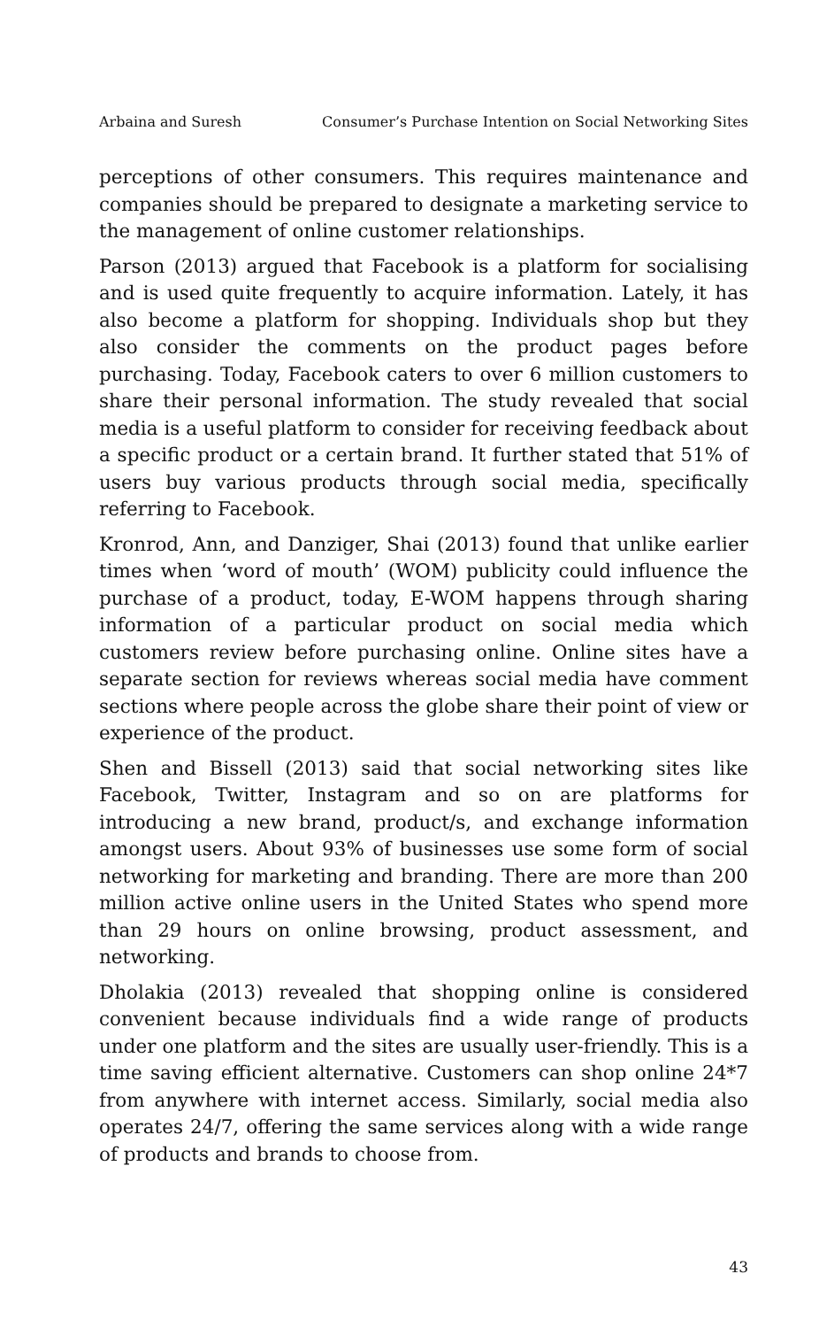Arbaina and Suresh Consumer’s Purchase Intention on Social Networking Sites
perceptions of other consumers. This requires maintenance and companies should be prepared to designate a marketing service to the management of online customer relationships.
Parson (2013) argued that Facebook is a platform for socialising and is used quite frequently to acquire information. Lately, it has also become a platform for shopping. Individuals shop but they also consider the comments on the product pages before purchasing. Today, Facebook caters to over 6 million customers to share their personal information. The study revealed that social media is a useful platform to consider for receiving feedback about a specific product or a certain brand. It further stated that 51% of users buy various products through social media, specifically referring to Facebook.
Kronrod, Ann, and Danziger, Shai (2013) found that unlike earlier times when ‘word of mouth’ (WOM) publicity could influence the purchase of a product, today, E-WOM happens through sharing information of a particular product on social media which customers review before purchasing online. Online sites have a separate section for reviews whereas social media have comment sections where people across the globe share their point of view or experience of the product.
Shen and Bissell (2013) said that social networking sites like Facebook, Twitter, Instagram and so on are platforms for introducing a new brand, product/s, and exchange information amongst users. About 93% of businesses use some form of social networking for marketing and branding. There are more than 200 million active online users in the United States who spend more than 29 hours on online browsing, product assessment, and networking.
Dholakia (2013) revealed that shopping online is considered convenient because individuals find a wide range of products under one platform and the sites are usually user-friendly. This is a time saving efficient alternative. Customers can shop online 24*7 from anywhere with internet access. Similarly, social media also operates 24/7, offering the same services along with a wide range of products and brands to choose from.
43